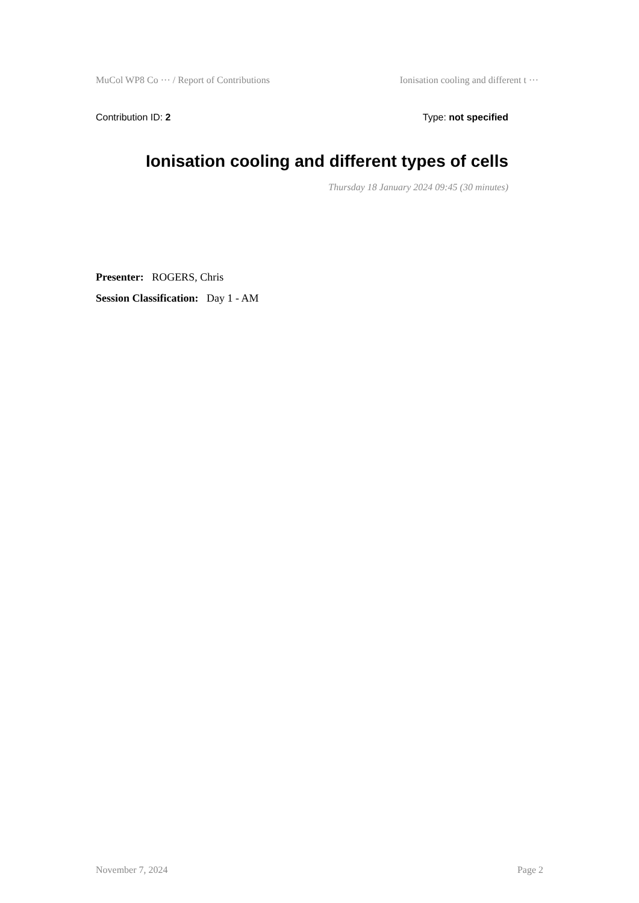MuCol WP8 Co ··· / Report of Contributions Ionisation cooling and different t ···
Contribution ID: 2 Type: not specified
Ionisation cooling and different types of cells
Thursday 18 January 2024 09:45 (30 minutes)
Presenter: ROGERS, Chris
Session Classification: Day 1 - AM
November 7, 2024 Page 2